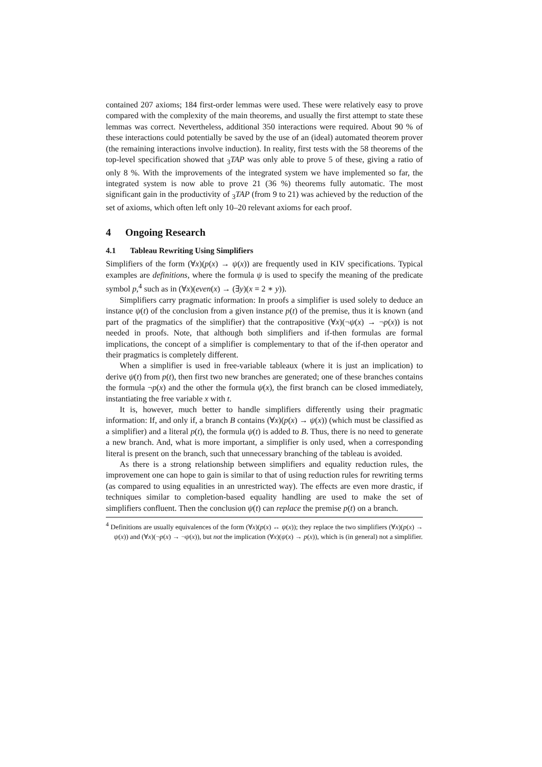contained 207 axioms; 184 first-order lemmas were used. These were relatively easy to prove compared with the complexity of the main theorems, and usually the first attempt to state these lemmas was correct. Nevertheless, additional 350 interactions were required. About 90 % of these interactions could potentially be saved by the use of an (ideal) automated theorem prover (the remaining interactions involve induction). In reality, first tests with the 58 theorems of the top-level specification showed that <sub>3</sub>TAP was only able to prove 5 of these, giving a ratio of only 8 %. With the improvements of the integrated system we have implemented so far, the integrated system is now able to prove 21 (36 %) theorems fully automatic. The most significant gain in the productivity of <sub>3</sub>TAP (from 9 to 21) was achieved by the reduction of the set of axioms, which often left only 10–20 relevant axioms for each proof.
4 Ongoing Research
4.1 Tableau Rewriting Using Simplifiers
Simplifiers of the form (∀x)(p(x) → ψ(x)) are frequently used in KIV specifications. Typical examples are definitions, where the formula ψ is used to specify the meaning of the predicate symbol p,<sup>4</sup> such as in (∀x)(even(x) → (∃y)(x = 2 ∗ y)).
Simplifiers carry pragmatic information: In proofs a simplifier is used solely to deduce an instance ψ(t) of the conclusion from a given instance p(t) of the premise, thus it is known (and part of the pragmatics of the simplifier) that the contrapositive (∀x)(¬ψ(x) → ¬p(x)) is not needed in proofs. Note, that although both simplifiers and if-then formulas are formal implications, the concept of a simplifier is complementary to that of the if-then operator and their pragmatics is completely different.
When a simplifier is used in free-variable tableaux (where it is just an implication) to derive ψ(t) from p(t), then first two new branches are generated; one of these branches contains the formula ¬p(x) and the other the formula ψ(x), the first branch can be closed immediately, instantiating the free variable x with t.
It is, however, much better to handle simplifiers differently using their pragmatic information: If, and only if, a branch B contains (∀x)(p(x) → ψ(x)) (which must be classified as a simplifier) and a literal p(t), the formula ψ(t) is added to B. Thus, there is no need to generate a new branch. And, what is more important, a simplifier is only used, when a corresponding literal is present on the branch, such that unnecessary branching of the tableau is avoided.
As there is a strong relationship between simplifiers and equality reduction rules, the improvement one can hope to gain is similar to that of using reduction rules for rewriting terms (as compared to using equalities in an unrestricted way). The effects are even more drastic, if techniques similar to completion-based equality handling are used to make the set of simplifiers confluent. Then the conclusion ψ(t) can replace the premise p(t) on a branch.
<sup>4</sup> Definitions are usually equivalences of the form (∀x)(p(x) ↔ ψ(x)); they replace the two simplifiers (∀x)(p(x) → ψ(x)) and (∀x)(¬p(x) → ¬ψ(x)), but not the implication (∀x)(ψ(x) → p(x)), which is (in general) not a simplifier.